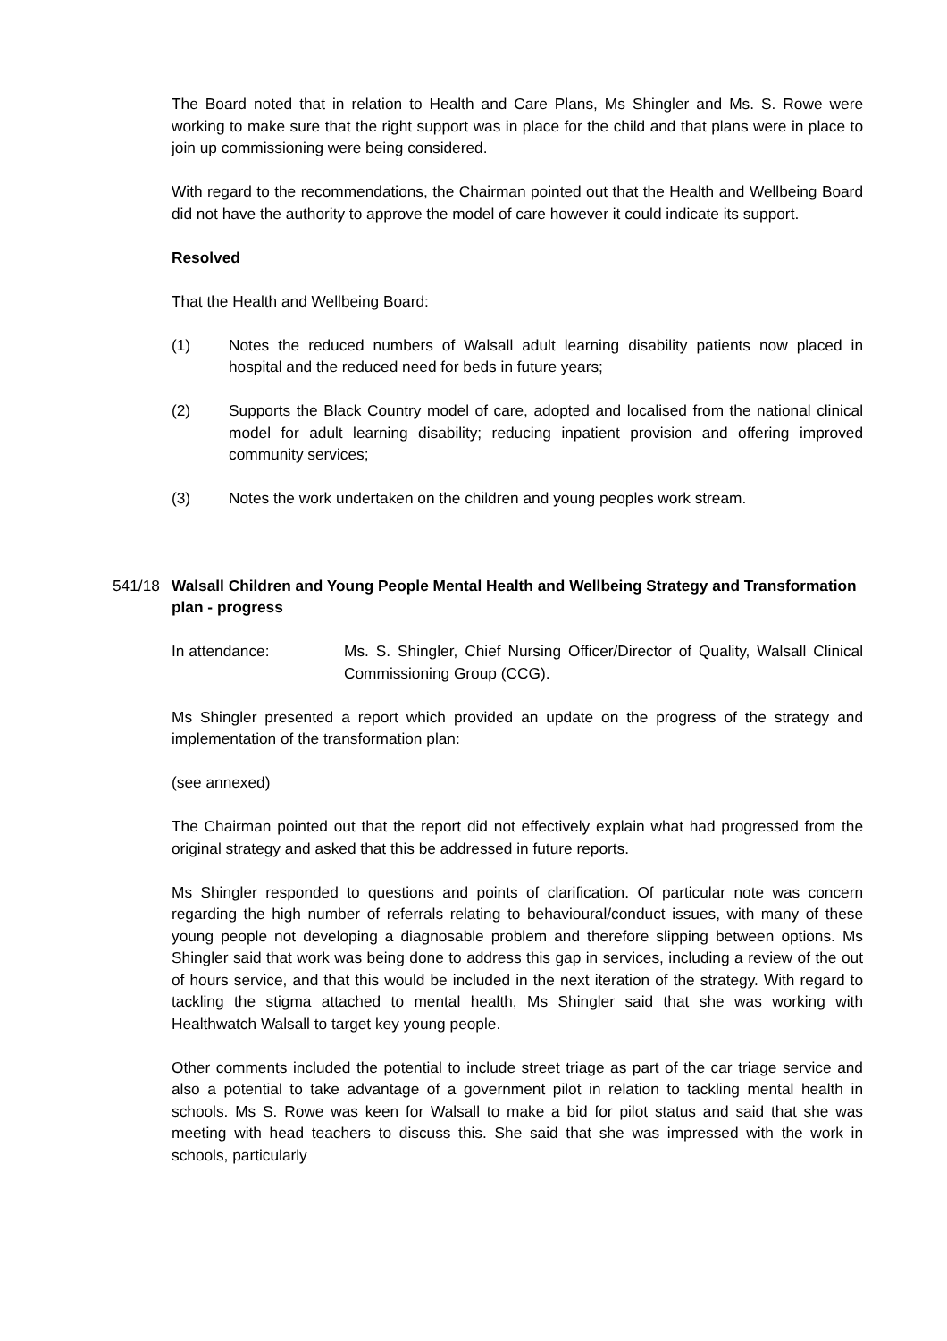The Board noted that in relation to Health and Care Plans, Ms Shingler and Ms. S. Rowe were working to make sure that the right support was in place for the child and that plans were in place to join up commissioning were being considered.
With regard to the recommendations, the Chairman pointed out that the Health and Wellbeing Board did not have the authority to approve the model of care however it could indicate its support.
Resolved
That the Health and Wellbeing Board:
(1) Notes the reduced numbers of Walsall adult learning disability patients now placed in hospital and the reduced need for beds in future years;
(2) Supports the Black Country model of care, adopted and localised from the national clinical model for adult learning disability; reducing inpatient provision and offering improved community services;
(3) Notes the work undertaken on the children and young peoples work stream.
541/18 Walsall Children and Young People Mental Health and Wellbeing Strategy and Transformation plan - progress
In attendance: Ms. S. Shingler, Chief Nursing Officer/Director of Quality, Walsall Clinical Commissioning Group (CCG).
Ms Shingler presented a report which provided an update on the progress of the strategy and implementation of the transformation plan:
(see annexed)
The Chairman pointed out that the report did not effectively explain what had progressed from the original strategy and asked that this be addressed in future reports.
Ms Shingler responded to questions and points of clarification. Of particular note was concern regarding the high number of referrals relating to behavioural/conduct issues, with many of these young people not developing a diagnosable problem and therefore slipping between options. Ms Shingler said that work was being done to address this gap in services, including a review of the out of hours service, and that this would be included in the next iteration of the strategy. With regard to tackling the stigma attached to mental health, Ms Shingler said that she was working with Healthwatch Walsall to target key young people.
Other comments included the potential to include street triage as part of the car triage service and also a potential to take advantage of a government pilot in relation to tackling mental health in schools. Ms S. Rowe was keen for Walsall to make a bid for pilot status and said that she was meeting with head teachers to discuss this. She said that she was impressed with the work in schools, particularly